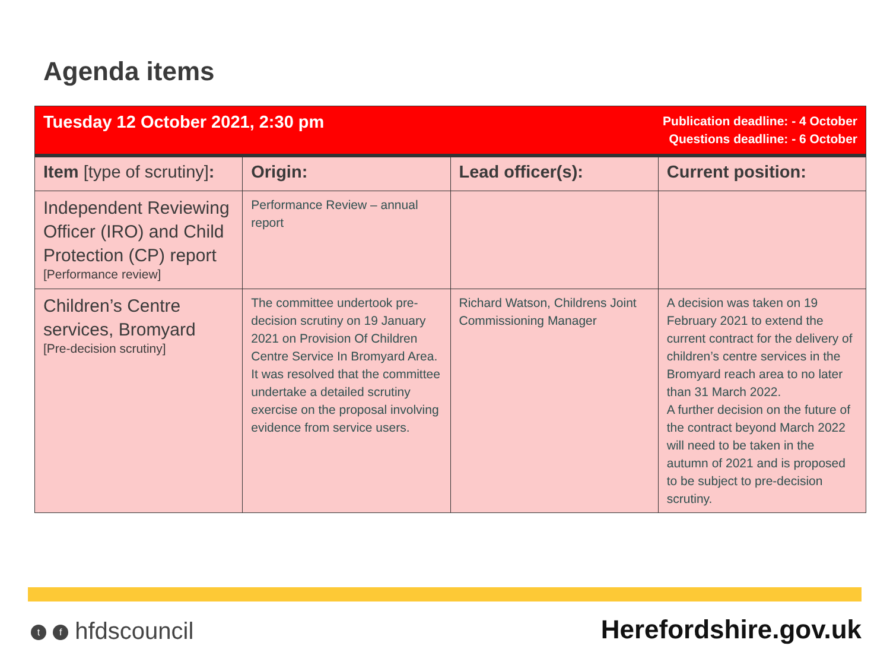Agenda items
| Tuesday 12 October 2021, 2:30 pm | | Publication deadline: - 4 October Questions deadline: - 6 October | |
| Item [type of scrutiny] : | Origin: | Lead officer(s): | Current position: |
| Independent Reviewing Officer (IRO) and Child Protection (CP) report [Performance review] | Performance Review – annual report | | |
| Children’s Centre services, Bromyard [Pre-decision scrutiny] | The committee undertook pre-decision scrutiny on 19 January 2021 on Provision Of Children Centre Service In Bromyard Area. It was resolved that the committee undertake a detailed scrutiny exercise on the proposal involving evidence from service users. | Richard Watson, Childrens Joint Commissioning Manager | A decision was taken on 19 February 2021 to extend the current contract for the delivery of children’s centre services in the Bromyard reach area to no later than 31 March 2022. A further decision on the future of the contract beyond March 2022 will need to be taken in the autumn of 2021 and is proposed to be subject to pre-decision scrutiny. |
t f hfdscouncil Herefordshire.gov.uk